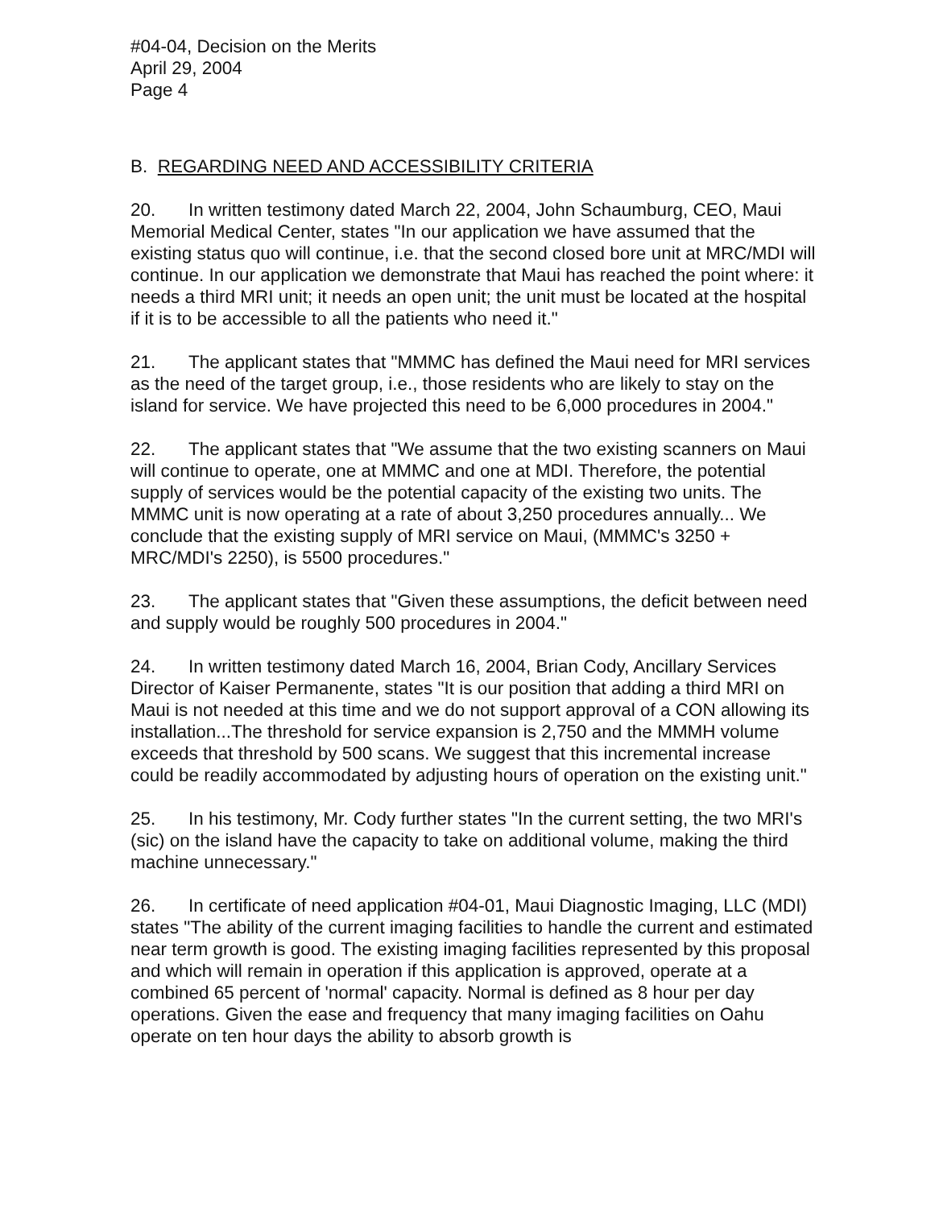#04-04, Decision on the Merits
April 29, 2004
Page 4
B. REGARDING NEED AND ACCESSIBILITY CRITERIA
20. In written testimony dated March 22, 2004, John Schaumburg, CEO, Maui Memorial Medical Center, states "In our application we have assumed that the existing status quo will continue, i.e. that the second closed bore unit at MRC/MDI will continue. In our application we demonstrate that Maui has reached the point where: it needs a third MRI unit; it needs an open unit; the unit must be located at the hospital if it is to be accessible to all the patients who need it."
21. The applicant states that "MMMC has defined the Maui need for MRI services as the need of the target group, i.e., those residents who are likely to stay on the island for service. We have projected this need to be 6,000 procedures in 2004."
22. The applicant states that "We assume that the two existing scanners on Maui will continue to operate, one at MMMC and one at MDI. Therefore, the potential supply of services would be the potential capacity of the existing two units. The MMMC unit is now operating at a rate of about 3,250 procedures annually... We conclude that the existing supply of MRI service on Maui, (MMMC's 3250 + MRC/MDI's 2250), is 5500 procedures."
23. The applicant states that "Given these assumptions, the deficit between need and supply would be roughly 500 procedures in 2004."
24. In written testimony dated March 16, 2004, Brian Cody, Ancillary Services Director of Kaiser Permanente, states "It is our position that adding a third MRI on Maui is not needed at this time and we do not support approval of a CON allowing its installation...The threshold for service expansion is 2,750 and the MMMH volume exceeds that threshold by 500 scans. We suggest that this incremental increase could be readily accommodated by adjusting hours of operation on the existing unit."
25. In his testimony, Mr. Cody further states "In the current setting, the two MRI's (sic) on the island have the capacity to take on additional volume, making the third machine unnecessary."
26. In certificate of need application #04-01, Maui Diagnostic Imaging, LLC (MDI) states "The ability of the current imaging facilities to handle the current and estimated near term growth is good. The existing imaging facilities represented by this proposal and which will remain in operation if this application is approved, operate at a combined 65 percent of 'normal' capacity. Normal is defined as 8 hour per day operations. Given the ease and frequency that many imaging facilities on Oahu operate on ten hour days the ability to absorb growth is